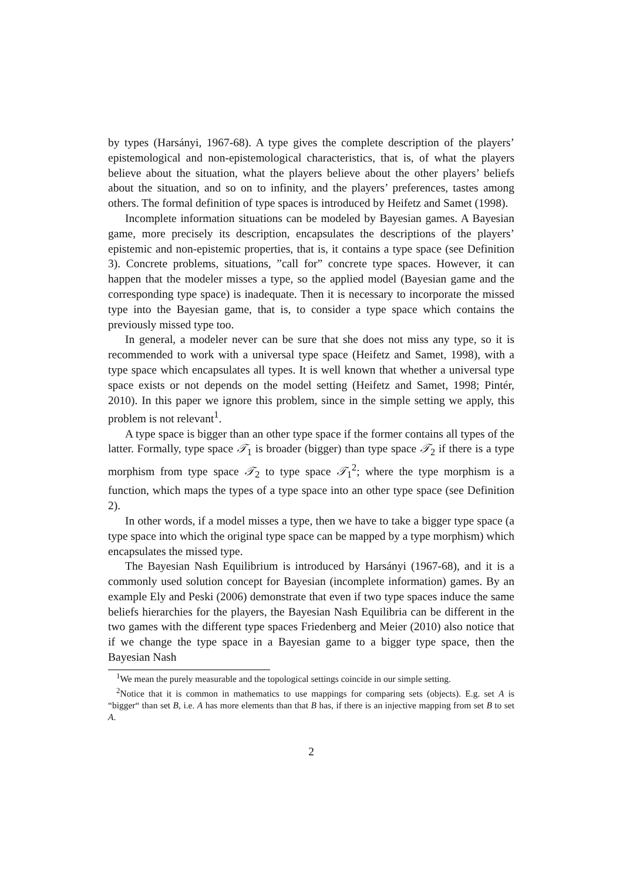by types (Harsányi, 1967-68). A type gives the complete description of the players’ epistemological and non-epistemological characteristics, that is, of what the players believe about the situation, what the players believe about the other players’ beliefs about the situation, and so on to infinity, and the players’ preferences, tastes among others. The formal definition of type spaces is introduced by Heifetz and Samet (1998).
Incomplete information situations can be modeled by Bayesian games. A Bayesian game, more precisely its description, encapsulates the descriptions of the players’ epistemic and non-epistemic properties, that is, it contains a type space (see Definition 3). Concrete problems, situations, ”call for” concrete type spaces. However, it can happen that the modeler misses a type, so the applied model (Bayesian game and the corresponding type space) is inadequate. Then it is necessary to incorporate the missed type into the Bayesian game, that is, to consider a type space which contains the previously missed type too.
In general, a modeler never can be sure that she does not miss any type, so it is recommended to work with a universal type space (Heifetz and Samet, 1998), with a type space which encapsulates all types. It is well known that whether a universal type space exists or not depends on the model setting (Heifetz and Samet, 1998; Pintér, 2010). In this paper we ignore this problem, since in the simple setting we apply, this problem is not relevant<sup>1</sup>.
A type space is bigger than an other type space if the former contains all types of the latter. Formally, type space 𝒯<sub>1</sub> is broader (bigger) than type space 𝒯<sub>2</sub> if there is a type morphism from type space 𝒯<sub>2</sub> to type space 𝒯<sub>1</sub><sup>2</sup>; where the type morphism is a function, which maps the types of a type space into an other type space (see Definition 2).
In other words, if a model misses a type, then we have to take a bigger type space (a type space into which the original type space can be mapped by a type morphism) which encapsulates the missed type.
The Bayesian Nash Equilibrium is introduced by Harsányi (1967-68), and it is a commonly used solution concept for Bayesian (incomplete information) games. By an example Ely and Peski (2006) demonstrate that even if two type spaces induce the same beliefs hierarchies for the players, the Bayesian Nash Equilibria can be different in the two games with the different type spaces Friedenberg and Meier (2010) also notice that if we change the type space in a Bayesian game to a bigger type space, then the Bayesian Nash
<sup>1</sup> We mean the purely measurable and the topological settings coincide in our simple setting.
<sup>2</sup> Notice that it is common in mathematics to use mappings for comparing sets (objects). E.g. set A is “bigger“ than set B, i.e. A has more elements than that B has, if there is an injective mapping from set B to set A.
2